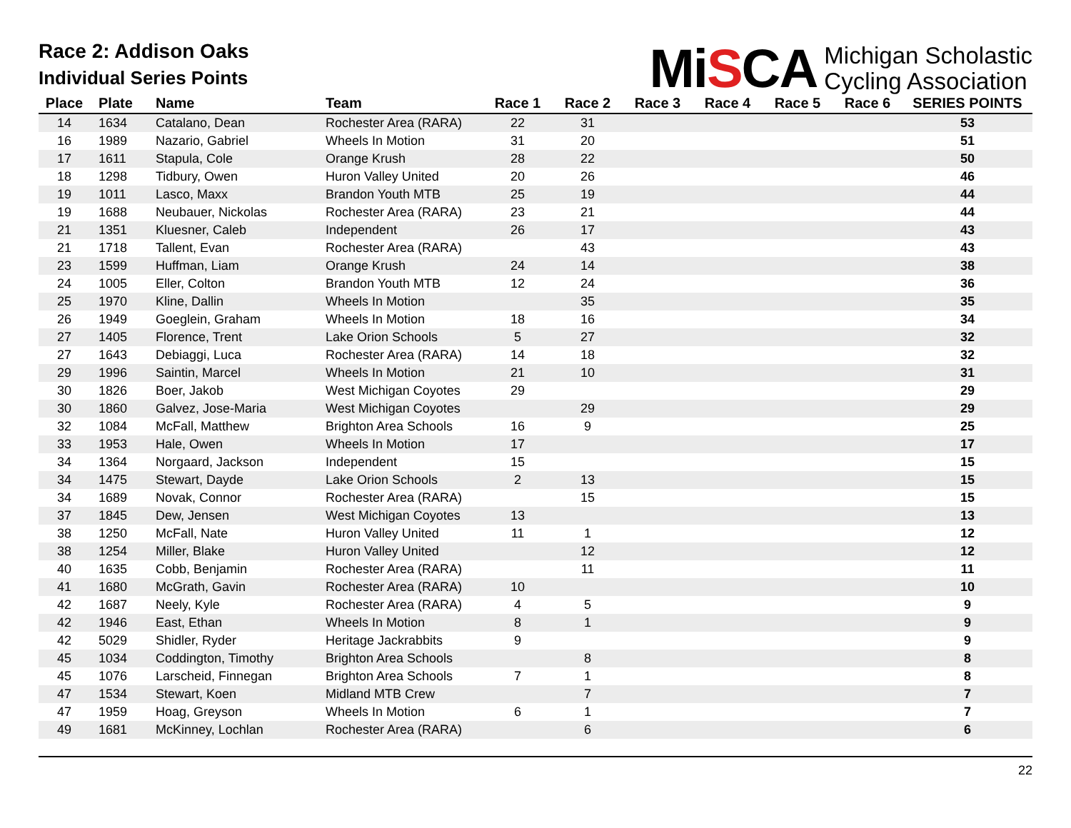Race 2: Addison Oaks
Individual Series Points
MiSCA Michigan Scholastic
Cycling Association
| Place | Plate | Name | Team | Race 1 | Race 2 | Race 3 | Race 4 | Race 5 | Race 6 | SERIES POINTS |
| --- | --- | --- | --- | --- | --- | --- | --- | --- | --- | --- |
| 14 | 1634 | Catalano, Dean | Rochester Area (RARA) | 22 | 31 | | | | | 53 |
| 16 | 1989 | Nazario, Gabriel | Wheels In Motion | 31 | 20 | | | | | 51 |
| 17 | 1611 | Stapula, Cole | Orange Krush | 28 | 22 | | | | | 50 |
| 18 | 1298 | Tidbury, Owen | Huron Valley United | 20 | 26 | | | | | 46 |
| 19 | 1011 | Lasco, Maxx | Brandon Youth MTB | 25 | 19 | | | | | 44 |
| 19 | 1688 | Neubauer, Nickolas | Rochester Area (RARA) | 23 | 21 | | | | | 44 |
| 21 | 1351 | Kluesner, Caleb | Independent | 26 | 17 | | | | | 43 |
| 21 | 1718 | Tallent, Evan | Rochester Area (RARA) | | 43 | | | | | 43 |
| 23 | 1599 | Huffman, Liam | Orange Krush | 24 | 14 | | | | | 38 |
| 24 | 1005 | Eller, Colton | Brandon Youth MTB | 12 | 24 | | | | | 36 |
| 25 | 1970 | Kline, Dallin | Wheels In Motion | | 35 | | | | | 35 |
| 26 | 1949 | Goeglein, Graham | Wheels In Motion | 18 | 16 | | | | | 34 |
| 27 | 1405 | Florence, Trent | Lake Orion Schools | 5 | 27 | | | | | 32 |
| 27 | 1643 | Debiaggi, Luca | Rochester Area (RARA) | 14 | 18 | | | | | 32 |
| 29 | 1996 | Saintin, Marcel | Wheels In Motion | 21 | 10 | | | | | 31 |
| 30 | 1826 | Boer, Jakob | West Michigan Coyotes | 29 | | | | | | 29 |
| 30 | 1860 | Galvez, Jose-Maria | West Michigan Coyotes | | 29 | | | | | 29 |
| 32 | 1084 | McFall, Matthew | Brighton Area Schools | 16 | 9 | | | | | 25 |
| 33 | 1953 | Hale, Owen | Wheels In Motion | 17 | | | | | | 17 |
| 34 | 1364 | Norgaard, Jackson | Independent | 15 | | | | | | 15 |
| 34 | 1475 | Stewart, Dayde | Lake Orion Schools | 2 | 13 | | | | | 15 |
| 34 | 1689 | Novak, Connor | Rochester Area (RARA) | | 15 | | | | | 15 |
| 37 | 1845 | Dew, Jensen | West Michigan Coyotes | 13 | | | | | | 13 |
| 38 | 1250 | McFall, Nate | Huron Valley United | 11 | 1 | | | | | 12 |
| 38 | 1254 | Miller, Blake | Huron Valley United | | 12 | | | | | 12 |
| 40 | 1635 | Cobb, Benjamin | Rochester Area (RARA) | | 11 | | | | | 11 |
| 41 | 1680 | McGrath, Gavin | Rochester Area (RARA) | 10 | | | | | | 10 |
| 42 | 1687 | Neely, Kyle | Rochester Area (RARA) | 4 | 5 | | | | | 9 |
| 42 | 1946 | East, Ethan | Wheels In Motion | 8 | 1 | | | | | 9 |
| 42 | 5029 | Shidler, Ryder | Heritage Jackrabbits | 9 | | | | | | 9 |
| 45 | 1034 | Coddington, Timothy | Brighton Area Schools | | 8 | | | | | 8 |
| 45 | 1076 | Larscheid, Finnegan | Brighton Area Schools | 7 | 1 | | | | | 8 |
| 47 | 1534 | Stewart, Koen | Midland MTB Crew | | 7 | | | | | 7 |
| 47 | 1959 | Hoag, Greyson | Wheels In Motion | 6 | 1 | | | | | 7 |
| 49 | 1681 | McKinney, Lochlan | Rochester Area (RARA) | | 6 | | | | | 6 |
22